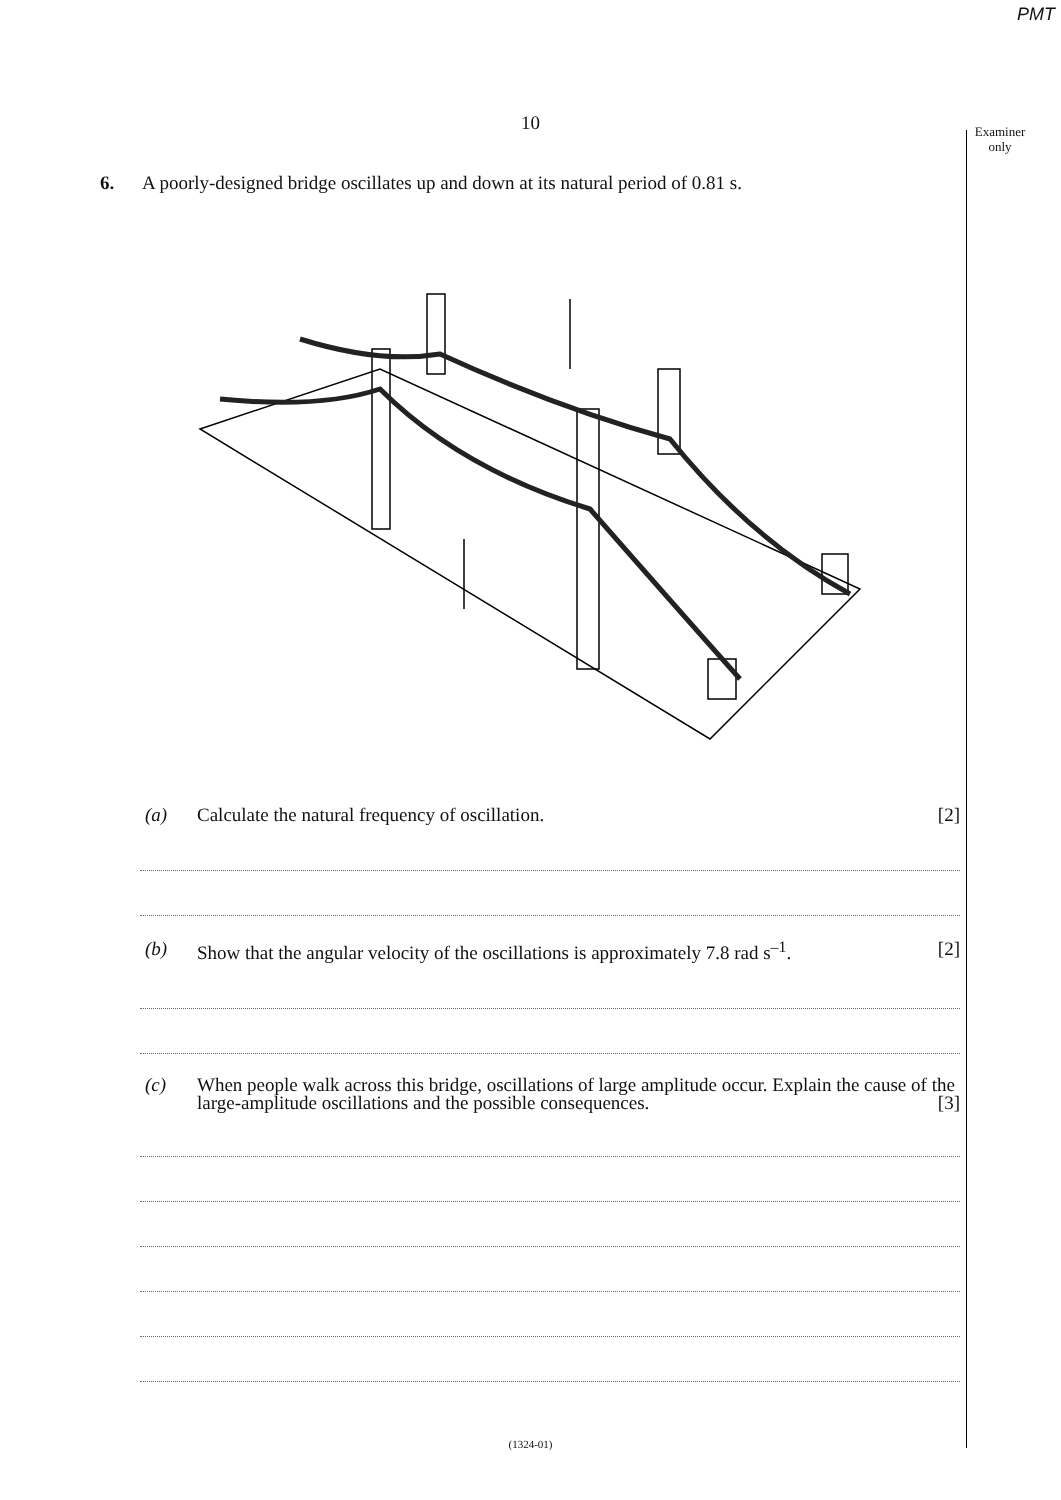PMT
10
Examiner
only
6. A poorly-designed bridge oscillates up and down at its natural period of 0.81 s.
(a) Calculate the natural frequency of oscillation. [2]
(b) Show that the angular velocity of the oscillations is approximately 7.8 rad s<sup>–1</sup>. [2]
(c) When people walk across this bridge, oscillations of large amplitude occur. Explain the cause of the large-amplitude oscillations and the possible consequences. [3]
(1324-01)